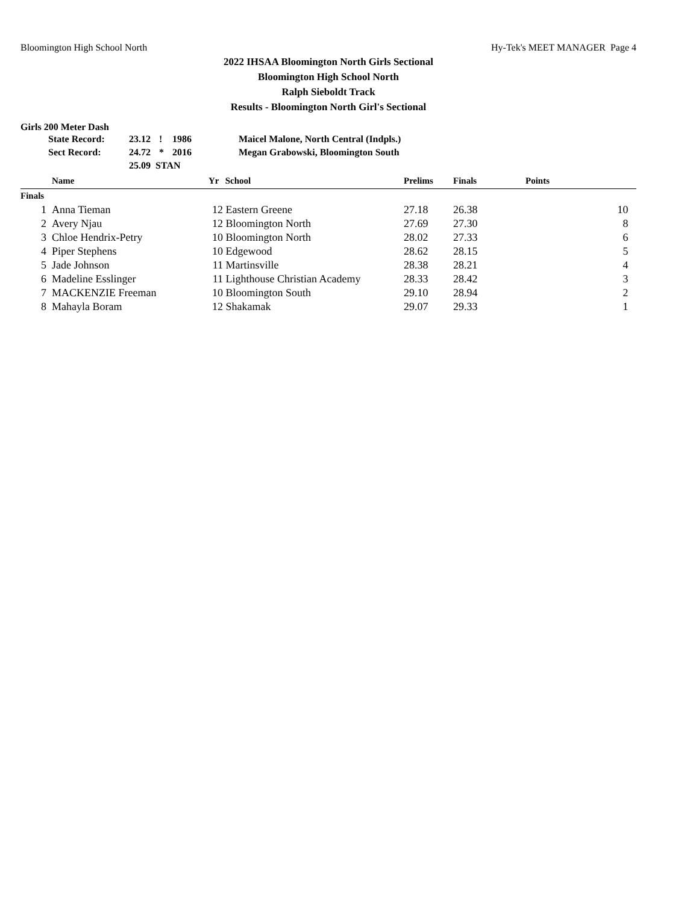Bloomington High School North Hy-Tek's MEET MANAGER Page 4
2022 IHSAA Bloomington North Girls Sectional
Bloomington High School North
Ralph Sieboldt Track
Results - Bloomington North Girl's Sectional
Girls 200 Meter Dash
| | State Record: | 23.12 | ! | 1986 | Maicel Malone, North Central (Indpls.) |
| | Sect Record: | 24.72 | * | 2016 | Megan Grabowski, Bloomington South |
| | | 25.09 STAN | | | |
| | Name | Yr | School | Prelims | Finals | Points |
| --- | --- | --- | --- | --- | --- | --- |
| Finals | | | | | | |
| 1 | Anna Tieman | 12 | Eastern Greene | 27.18 | 26.38 | 10 |
| 2 | Avery Njau | 12 | Bloomington North | 27.69 | 27.30 | 8 |
| 3 | Chloe Hendrix-Petry | 10 | Bloomington North | 28.02 | 27.33 | 6 |
| 4 | Piper Stephens | 10 | Edgewood | 28.62 | 28.15 | 5 |
| 5 | Jade Johnson | 11 | Martinsville | 28.38 | 28.21 | 4 |
| 6 | Madeline Esslinger | 11 | Lighthouse Christian Academy | 28.33 | 28.42 | 3 |
| 7 | MACKENZIE Freeman | 10 | Bloomington South | 29.10 | 28.94 | 2 |
| 8 | Mahayla Boram | 12 | Shakamak | 29.07 | 29.33 | 1 |